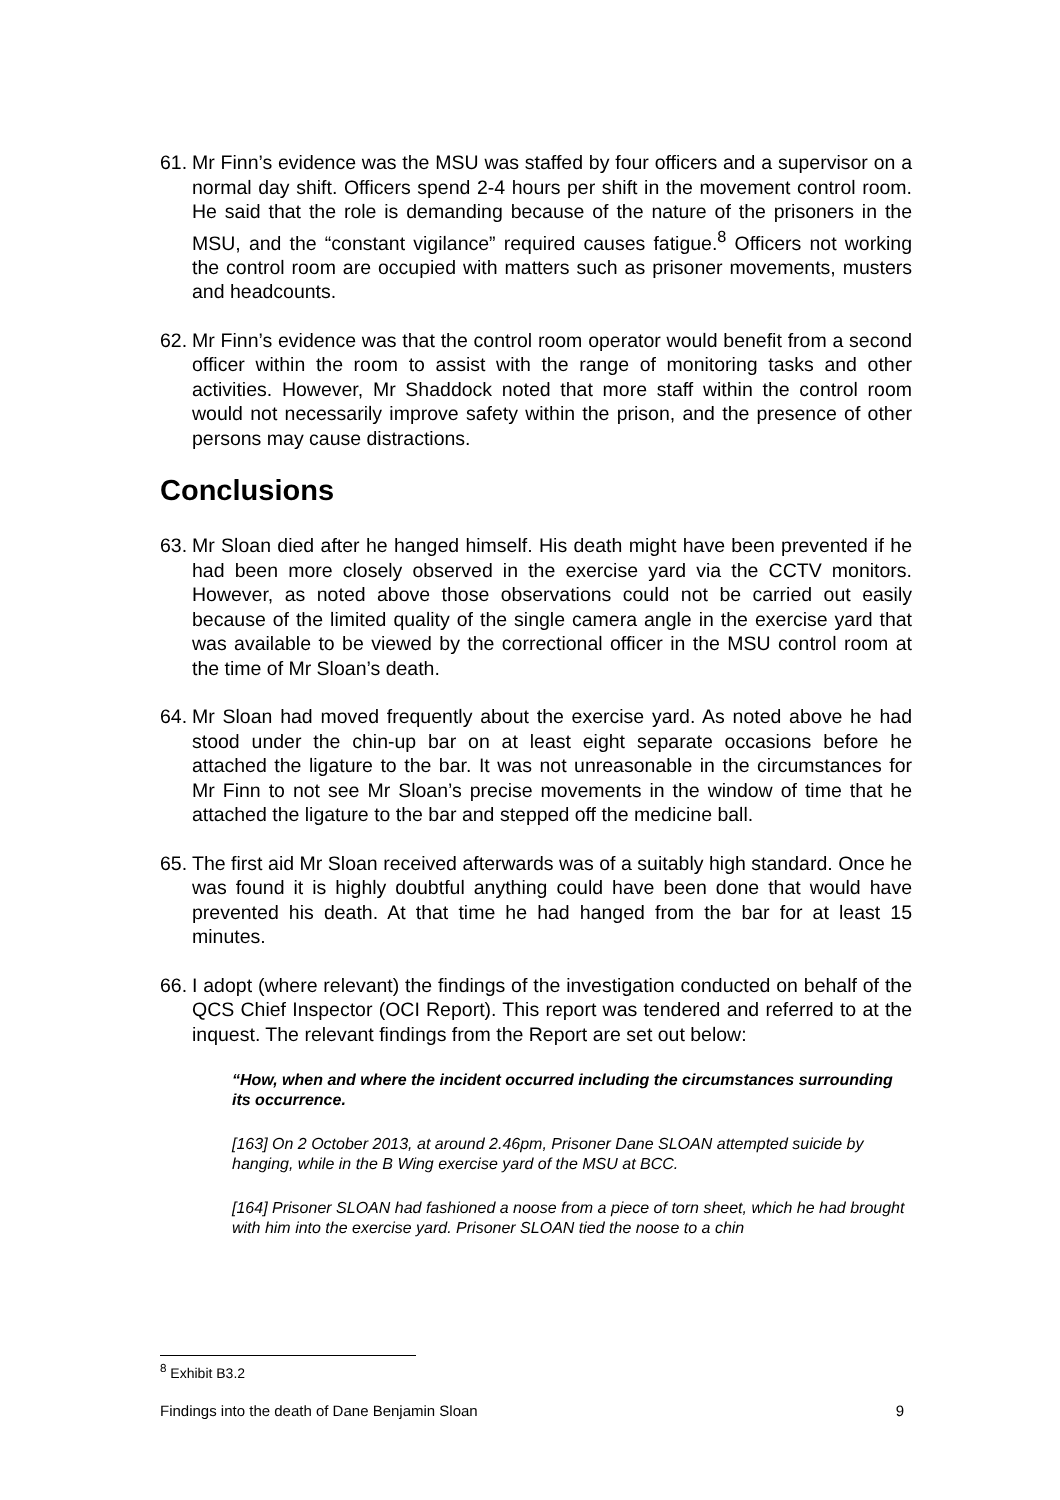61. Mr Finn’s evidence was the MSU was staffed by four officers and a supervisor on a normal day shift. Officers spend 2-4 hours per shift in the movement control room. He said that the role is demanding because of the nature of the prisoners in the MSU, and the “constant vigilance” required causes fatigue.<sup>8</sup> Officers not working the control room are occupied with matters such as prisoner movements, musters and headcounts.
62. Mr Finn’s evidence was that the control room operator would benefit from a second officer within the room to assist with the range of monitoring tasks and other activities. However, Mr Shaddock noted that more staff within the control room would not necessarily improve safety within the prison, and the presence of other persons may cause distractions.
Conclusions
63. Mr Sloan died after he hanged himself. His death might have been prevented if he had been more closely observed in the exercise yard via the CCTV monitors. However, as noted above those observations could not be carried out easily because of the limited quality of the single camera angle in the exercise yard that was available to be viewed by the correctional officer in the MSU control room at the time of Mr Sloan’s death.
64. Mr Sloan had moved frequently about the exercise yard. As noted above he had stood under the chin-up bar on at least eight separate occasions before he attached the ligature to the bar. It was not unreasonable in the circumstances for Mr Finn to not see Mr Sloan’s precise movements in the window of time that he attached the ligature to the bar and stepped off the medicine ball.
65. The first aid Mr Sloan received afterwards was of a suitably high standard. Once he was found it is highly doubtful anything could have been done that would have prevented his death. At that time he had hanged from the bar for at least 15 minutes.
66. I adopt (where relevant) the findings of the investigation conducted on behalf of the QCS Chief Inspector (OCI Report). This report was tendered and referred to at the inquest. The relevant findings from the Report are set out below:
“How, when and where the incident occurred including the circumstances surrounding its occurrence.
[163] On 2 October 2013, at around 2.46pm, Prisoner Dane SLOAN attempted suicide by hanging, while in the B Wing exercise yard of the MSU at BCC.
[164] Prisoner SLOAN had fashioned a noose from a piece of torn sheet, which he had brought with him into the exercise yard. Prisoner SLOAN tied the noose to a chin
<sup>8</sup> Exhibit B3.2
Findings into the death of Dane Benjamin Sloan 9